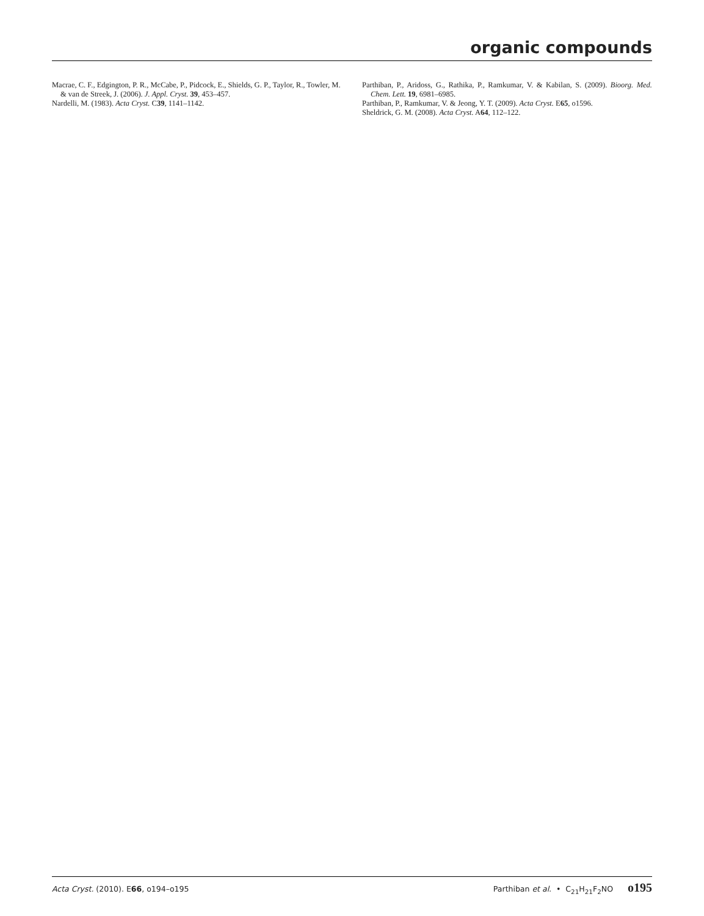organic compounds
Macrae, C. F., Edgington, P. R., McCabe, P., Pidcock, E., Shields, G. P., Taylor, R., Towler, M. & van de Streek, J. (2006). J. Appl. Cryst. 39, 453–457.
Nardelli, M. (1983). Acta Cryst. C39, 1141–1142.
Parthiban, P., Aridoss, G., Rathika, P., Ramkumar, V. & Kabilan, S. (2009). Bioorg. Med. Chem. Lett. 19, 6981–6985.
Parthiban, P., Ramkumar, V. & Jeong, Y. T. (2009). Acta Cryst. E65, o1596.
Sheldrick, G. M. (2008). Acta Cryst. A64, 112–122.
Acta Cryst. (2010). E66, o194–o195 Parthiban et al. • C<sub>21</sub>H<sub>21</sub>F<sub>2</sub>NO o195